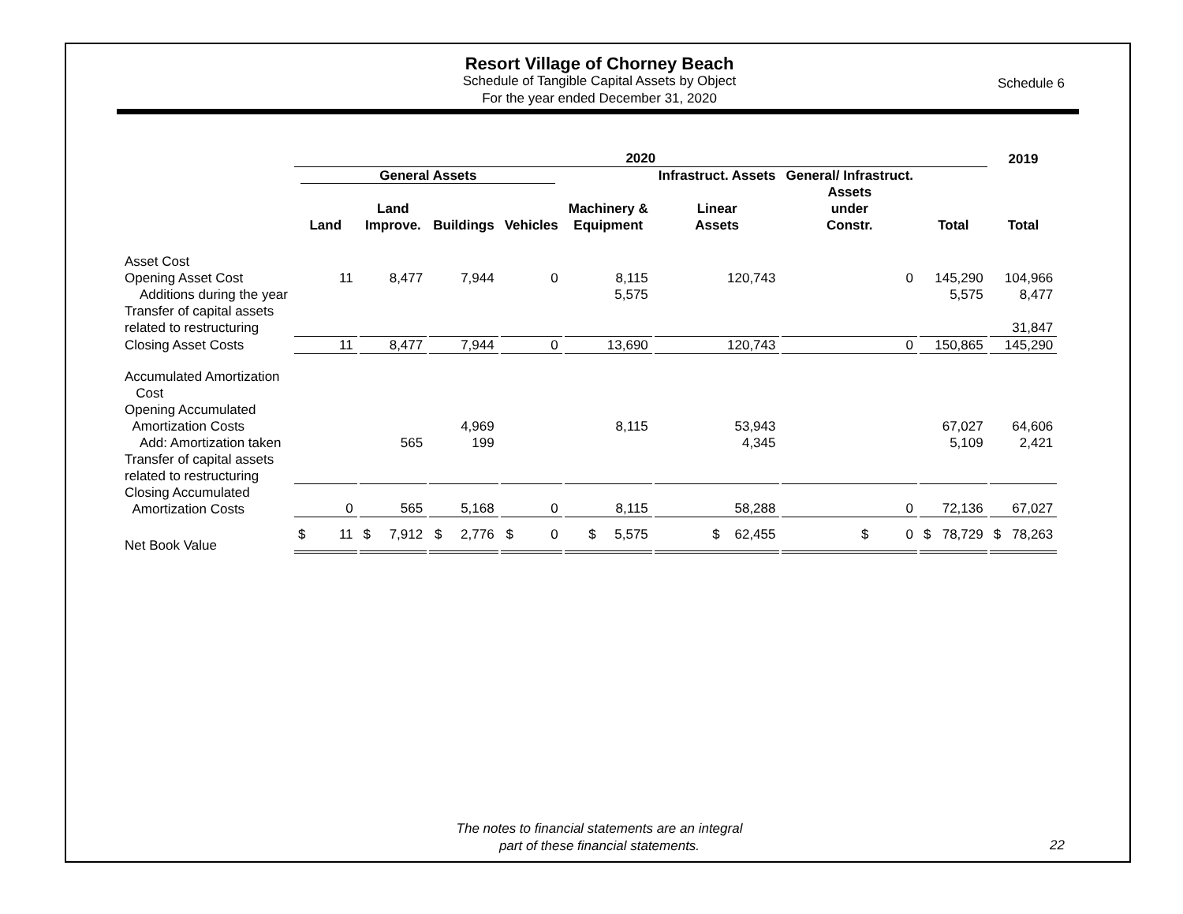Resort Village of Chorney Beach
Schedule of Tangible Capital Assets by Object
For the year ended December 31, 2020
Schedule 6
| | 2020 | | | | | | | | 2019 |
| --- | --- | --- | --- | --- | --- | --- | --- | --- | --- |
| | General Assets | | | | | Infrastruct. Assets | General/ Infrastruct. | | |
| | Land | Land Improve. | Buildings | Vehicles | Machinery & Equipment | Linear Assets | Assets under Constr. | Total | Total |
| Asset Cost | | | | | | | | | |
| Opening Asset Cost | 11 | 8,477 | 7,944 | 0 | 8,115 | 120,743 | 0 | 145,290 | 104,966 |
| Additions during the year | | | | | 5,575 | | | 5,575 | 8,477 |
| Transfer of capital assets | | | | | | | | | |
| related to restructuring | | | | | | | | | 31,847 |
| Closing Asset Costs | 11 | 8,477 | 7,944 | 0 | 13,690 | 120,743 | 0 | 150,865 | 145,290 |
| Accumulated Amortization Cost | | | | | | | | | |
| Opening Accumulated Amortization Costs | | | 4,969 | | 8,115 | 53,943 | | 67,027 | 64,606 |
| Add: Amortization taken | | 565 | 199 | | | 4,345 | | 5,109 | 2,421 |
| Transfer of capital assets related to restructuring | | | | | | | | | |
| Closing Accumulated Amortization Costs | 0 | 565 | 5,168 | 0 | 8,115 | 58,288 | 0 | 72,136 | 67,027 |
| Net Book Value | $ 11 | $ 7,912 | $ 2,776 | $ 0 | $ 5,575 | $ 62,455 | $ 0 | $ 78,729 | $ 78,263 |
The notes to financial statements are an integral
part of these financial statements.
22